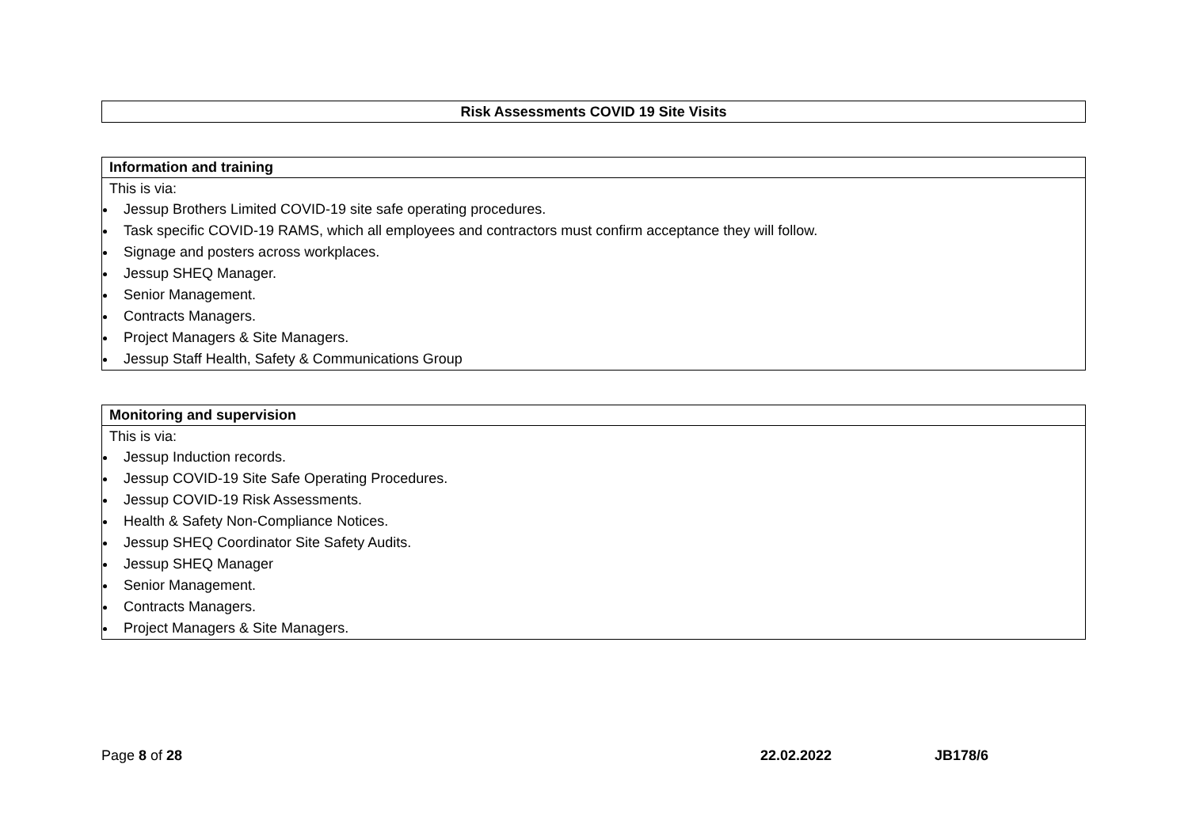| Risk Assessments COVID 19 Site Visits |
| --- |
| Information and training |
| --- |
| This is via: Jessup Brothers Limited COVID-19 site safe operating procedures. Task specific COVID-19 RAMS, which all employees and contractors must confirm acceptance they will follow. Signage and posters across workplaces. Jessup SHEQ Manager. Senior Management. Contracts Managers. Project Managers & Site Managers. Jessup Staff Health, Safety & Communications Group |
| Monitoring and supervision |
| --- |
| This is via: Jessup Induction records. Jessup COVID-19 Site Safe Operating Procedures. Jessup COVID-19 Risk Assessments. Health & Safety Non-Compliance Notices. Jessup SHEQ Coordinator Site Safety Audits. Jessup SHEQ Manager Senior Management. Contracts Managers. Project Managers & Site Managers. |
Page 8 of 28 22.02.2022 JB178/6